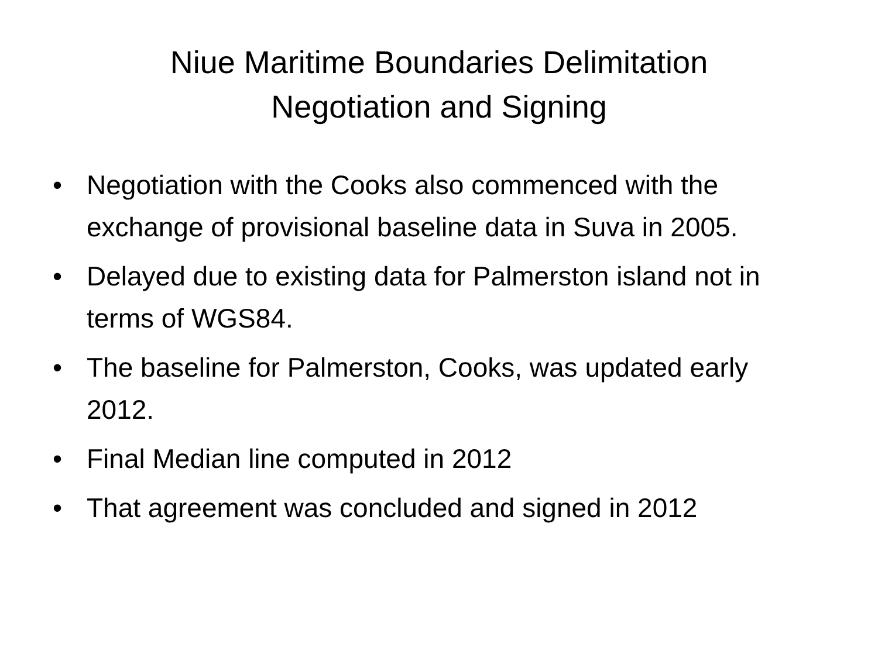Niue Maritime Boundaries Delimitation
Negotiation and Signing
• Negotiation with the Cooks also commenced with the exchange of provisional baseline data in Suva in 2005.
• Delayed due to existing data for Palmerston island not in terms of WGS84.
• The baseline for Palmerston, Cooks, was updated early 2012.
• Final Median line computed in 2012
• That agreement was concluded and signed in 2012